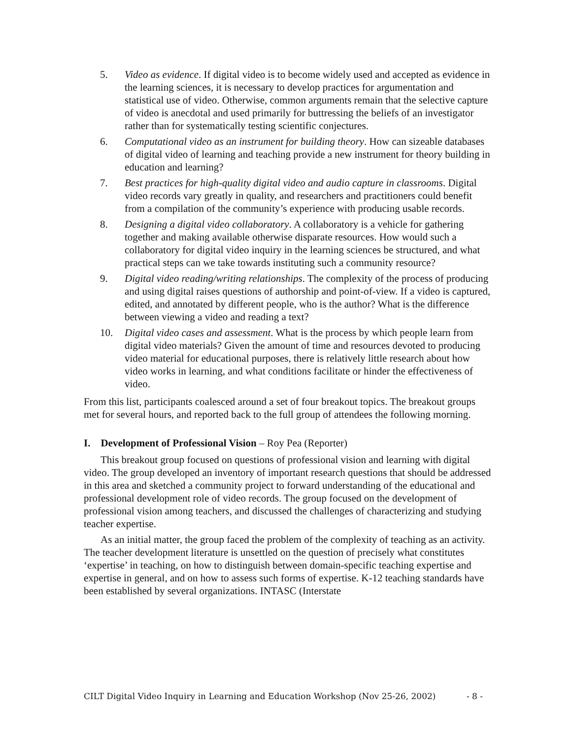5. Video as evidence. If digital video is to become widely used and accepted as evidence in the learning sciences, it is necessary to develop practices for argumentation and statistical use of video. Otherwise, common arguments remain that the selective capture of video is anecdotal and used primarily for buttressing the beliefs of an investigator rather than for systematically testing scientific conjectures.
6. Computational video as an instrument for building theory. How can sizeable databases of digital video of learning and teaching provide a new instrument for theory building in education and learning?
7. Best practices for high-quality digital video and audio capture in classrooms. Digital video records vary greatly in quality, and researchers and practitioners could benefit from a compilation of the community’s experience with producing usable records.
8. Designing a digital video collaboratory. A collaboratory is a vehicle for gathering together and making available otherwise disparate resources. How would such a collaboratory for digital video inquiry in the learning sciences be structured, and what practical steps can we take towards instituting such a community resource?
9. Digital video reading/writing relationships. The complexity of the process of producing and using digital raises questions of authorship and point-of-view. If a video is captured, edited, and annotated by different people, who is the author? What is the difference between viewing a video and reading a text?
10. Digital video cases and assessment. What is the process by which people learn from digital video materials? Given the amount of time and resources devoted to producing video material for educational purposes, there is relatively little research about how video works in learning, and what conditions facilitate or hinder the effectiveness of video.
From this list, participants coalesced around a set of four breakout topics. The breakout groups met for several hours, and reported back to the full group of attendees the following morning.
I. Development of Professional Vision – Roy Pea (Reporter)
This breakout group focused on questions of professional vision and learning with digital video. The group developed an inventory of important research questions that should be addressed in this area and sketched a community project to forward understanding of the educational and professional development role of video records. The group focused on the development of professional vision among teachers, and discussed the challenges of characterizing and studying teacher expertise.
As an initial matter, the group faced the problem of the complexity of teaching as an activity. The teacher development literature is unsettled on the question of precisely what constitutes ‘expertise’ in teaching, on how to distinguish between domain-specific teaching expertise and expertise in general, and on how to assess such forms of expertise. K-12 teaching standards have been established by several organizations. INTASC (Interstate
CILT Digital Video Inquiry in Learning and Education Workshop (Nov 25-26, 2002) - 8 -